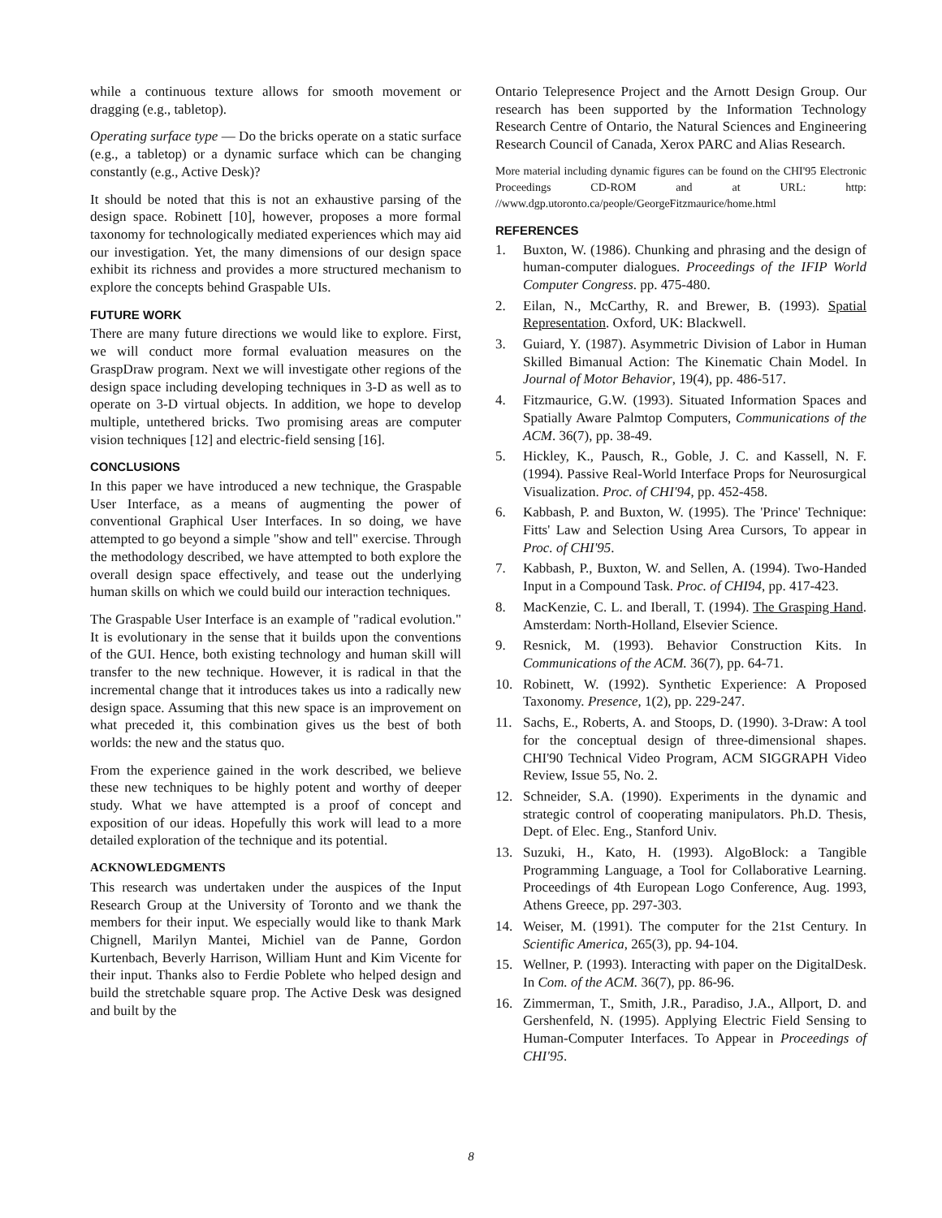while a continuous texture allows for smooth movement or dragging (e.g., tabletop).
Operating surface type — Do the bricks operate on a static surface (e.g., a tabletop) or a dynamic surface which can be changing constantly (e.g., Active Desk)?
It should be noted that this is not an exhaustive parsing of the design space. Robinett [10], however, proposes a more formal taxonomy for technologically mediated experiences which may aid our investigation. Yet, the many dimensions of our design space exhibit its richness and provides a more structured mechanism to explore the concepts behind Graspable UIs.
FUTURE WORK
There are many future directions we would like to explore. First, we will conduct more formal evaluation measures on the GraspDraw program. Next we will investigate other regions of the design space including developing techniques in 3-D as well as to operate on 3-D virtual objects. In addition, we hope to develop multiple, untethered bricks. Two promising areas are computer vision techniques [12] and electric-field sensing [16].
CONCLUSIONS
In this paper we have introduced a new technique, the Graspable User Interface, as a means of augmenting the power of conventional Graphical User Interfaces. In so doing, we have attempted to go beyond a simple "show and tell" exercise. Through the methodology described, we have attempted to both explore the overall design space effectively, and tease out the underlying human skills on which we could build our interaction techniques.
The Graspable User Interface is an example of "radical evolution." It is evolutionary in the sense that it builds upon the conventions of the GUI. Hence, both existing technology and human skill will transfer to the new technique. However, it is radical in that the incremental change that it introduces takes us into a radically new design space. Assuming that this new space is an improvement on what preceded it, this combination gives us the best of both worlds: the new and the status quo.
From the experience gained in the work described, we believe these new techniques to be highly potent and worthy of deeper study. What we have attempted is a proof of concept and exposition of our ideas. Hopefully this work will lead to a more detailed exploration of the technique and its potential.
ACKNOWLEDGMENTS
This research was undertaken under the auspices of the Input Research Group at the University of Toronto and we thank the members for their input. We especially would like to thank Mark Chignell, Marilyn Mantei, Michiel van de Panne, Gordon Kurtenbach, Beverly Harrison, William Hunt and Kim Vicente for their input. Thanks also to Ferdie Poblete who helped design and build the stretchable square prop. The Active Desk was designed and built by the
Ontario Telepresence Project and the Arnott Design Group. Our research has been supported by the Information Technology Research Centre of Ontario, the Natural Sciences and Engineering Research Council of Canada, Xerox PARC and Alias Research.
More material including dynamic figures can be found on the CHI'95 Electronic Proceedings CD-ROM and at URL: http: //www.dgp.utoronto.ca/people/GeorgeFitzmaurice/home.html
REFERENCES
1. Buxton, W. (1986). Chunking and phrasing and the design of human-computer dialogues. Proceedings of the IFIP World Computer Congress. pp. 475-480.
2. Eilan, N., McCarthy, R. and Brewer, B. (1993). Spatial Representation. Oxford, UK: Blackwell.
3. Guiard, Y. (1987). Asymmetric Division of Labor in Human Skilled Bimanual Action: The Kinematic Chain Model. In Journal of Motor Behavior, 19(4), pp. 486-517.
4. Fitzmaurice, G.W. (1993). Situated Information Spaces and Spatially Aware Palmtop Computers, Communications of the ACM. 36(7), pp. 38-49.
5. Hickley, K., Pausch, R., Goble, J. C. and Kassell, N. F. (1994). Passive Real-World Interface Props for Neurosurgical Visualization. Proc. of CHI'94, pp. 452-458.
6. Kabbash, P. and Buxton, W. (1995). The 'Prince' Technique: Fitts' Law and Selection Using Area Cursors, To appear in Proc. of CHI'95.
7. Kabbash, P., Buxton, W. and Sellen, A. (1994). Two-Handed Input in a Compound Task. Proc. of CHI94, pp. 417-423.
8. MacKenzie, C. L. and Iberall, T. (1994). The Grasping Hand. Amsterdam: North-Holland, Elsevier Science.
9. Resnick, M. (1993). Behavior Construction Kits. In Communications of the ACM. 36(7), pp. 64-71.
10. Robinett, W. (1992). Synthetic Experience: A Proposed Taxonomy. Presence, 1(2), pp. 229-247.
11. Sachs, E., Roberts, A. and Stoops, D. (1990). 3-Draw: A tool for the conceptual design of three-dimensional shapes. CHI'90 Technical Video Program, ACM SIGGRAPH Video Review, Issue 55, No. 2.
12. Schneider, S.A. (1990). Experiments in the dynamic and strategic control of cooperating manipulators. Ph.D. Thesis, Dept. of Elec. Eng., Stanford Univ.
13. Suzuki, H., Kato, H. (1993). AlgoBlock: a Tangible Programming Language, a Tool for Collaborative Learning. Proceedings of 4th European Logo Conference, Aug. 1993, Athens Greece, pp. 297-303.
14. Weiser, M. (1991). The computer for the 21st Century. In Scientific America, 265(3), pp. 94-104.
15. Wellner, P. (1993). Interacting with paper on the DigitalDesk. In Com. of the ACM. 36(7), pp. 86-96.
16. Zimmerman, T., Smith, J.R., Paradiso, J.A., Allport, D. and Gershenfeld, N. (1995). Applying Electric Field Sensing to Human-Computer Interfaces. To Appear in Proceedings of CHI'95.
8